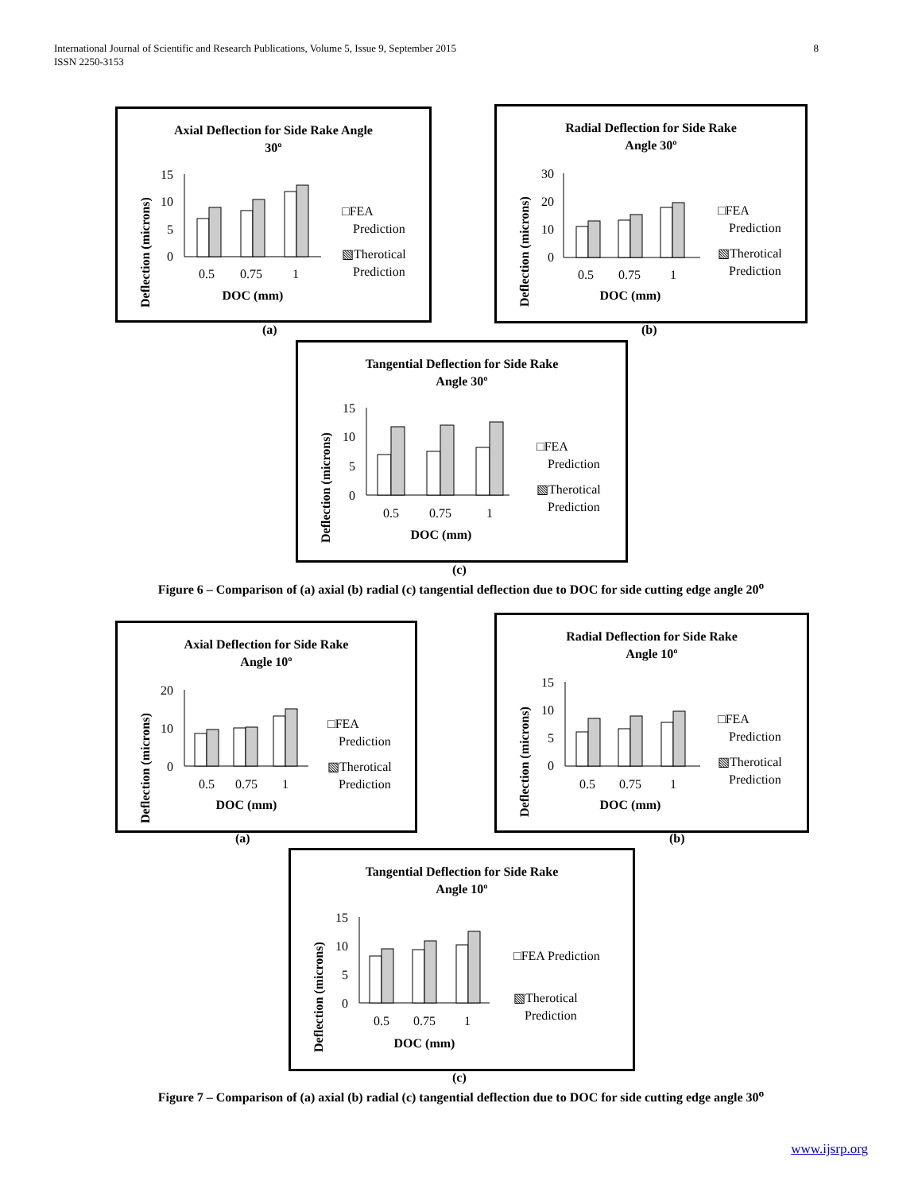8 International Journal of Scientific and Research Publications, Volume 5, Issue 9, September 2015
ISSN 2250-3153
Axial Deflection for Side Rake Angle
30º
Deflection (microns)
15
10
5
0
0.5
0.75
1
DOC (mm)
□FEA
Prediction
▧Therotical
Prediction
(a)
Radial Deflection for Side Rake
Angle 30º
Deflection (microns)
30
20
10
0
0.5
0.75
1
DOC (mm)
□FEA
Prediction
▧Therotical
Prediction
(b)
Tangential Deflection for Side Rake
Angle 30º
Deflection (microns)
15
10
5
0
0.5
0.75
1
DOC (mm)
□FEA
Prediction
▧Therotical
Prediction
(c)
Figure 6 – Comparison of (a) axial (b) radial (c) tangential deflection due to DOC for side cutting edge angle 20<sup>o</sup>
Axial Deflection for Side Rake
Angle 10º
Deflection (microns)
20
10
0
0.5
0.75
1
DOC (mm)
□FEA
Prediction
▧Therotical
Prediction
(a)
Radial Deflection for Side Rake
Angle 10º
Deflection (microns)
15
10
5
0
0.5
0.75
1
DOC (mm)
□FEA
Prediction
▧Therotical
Prediction
(b)
Tangential Deflection for Side Rake
Angle 10º
Deflection (microns)
15
10
5
0
0.5
0.75
1
DOC (mm)
□FEA Prediction
▧Therotical
Prediction
(c)
Figure 7 – Comparison of (a) axial (b) radial (c) tangential deflection due to DOC for side cutting edge angle 30<sup>o</sup>
www.ijsrp.org